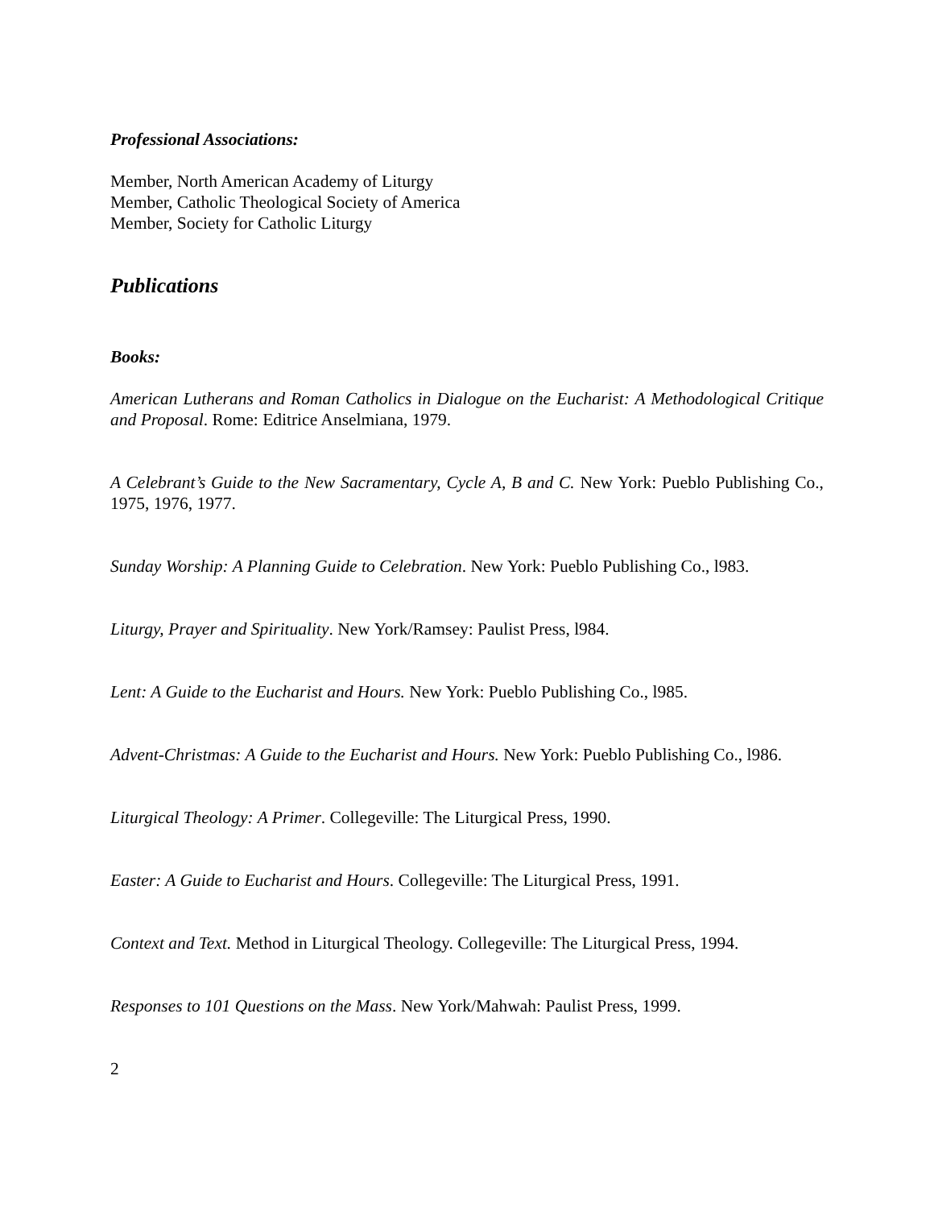Professional Associations:
Member, North American Academy of Liturgy
Member, Catholic Theological Society of America
Member, Society for Catholic Liturgy
Publications
Books:
American Lutherans and Roman Catholics in Dialogue on the Eucharist: A Methodological Critique and Proposal. Rome: Editrice Anselmiana, 1979.
A Celebrant’s Guide to the New Sacramentary, Cycle A, B and C. New York: Pueblo Publishing Co., 1975, 1976, 1977.
Sunday Worship: A Planning Guide to Celebration. New York: Pueblo Publishing Co., l983.
Liturgy, Prayer and Spirituality. New York/Ramsey: Paulist Press, l984.
Lent: A Guide to the Eucharist and Hours. New York: Pueblo Publishing Co., l985.
Advent-Christmas: A Guide to the Eucharist and Hours. New York: Pueblo Publishing Co., l986.
Liturgical Theology: A Primer. Collegeville: The Liturgical Press, 1990.
Easter: A Guide to Eucharist and Hours. Collegeville: The Liturgical Press, 1991.
Context and Text. Method in Liturgical Theology. Collegeville: The Liturgical Press, 1994.
Responses to 101 Questions on the Mass. New York/Mahwah: Paulist Press, 1999.
2